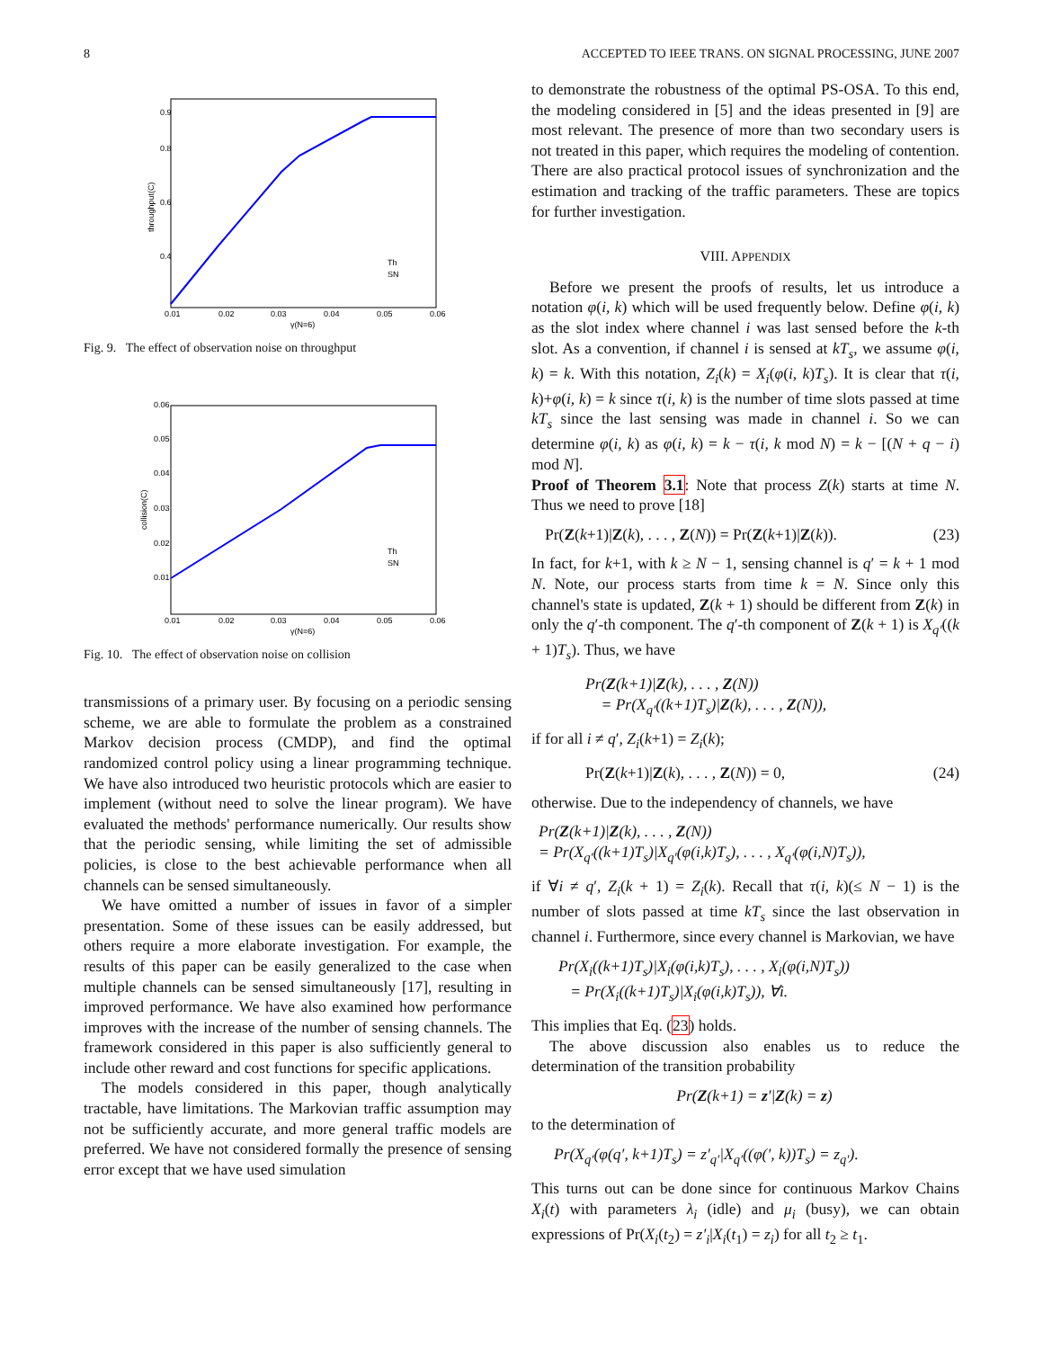8 ACCEPTED TO IEEE TRANS. ON SIGNAL PROCESSING, JUNE 2007
0.9
0.8
0.6
0.4
0.01
0.02
0.03
0.04
0.05
0.06
γ(N=6)
throughput(C)
Th
SN
Fig. 9. The effect of observation noise on throughput
0.06
0.05
0.04
0.03
0.02
0.01
0.01
0.02
0.03
0.04
0.05
0.06
γ(N=6)
collision(C)
Th
SN
Fig. 10. The effect of observation noise on collision
transmissions of a primary user. By focusing on a periodic sensing scheme, we are able to formulate the problem as a constrained Markov decision process (CMDP), and find the optimal randomized control policy using a linear programming technique. We have also introduced two heuristic protocols which are easier to implement (without need to solve the linear program). We have evaluated the methods' performance numerically. Our results show that the periodic sensing, while limiting the set of admissible policies, is close to the best achievable performance when all channels can be sensed simultaneously.
We have omitted a number of issues in favor of a simpler presentation. Some of these issues can be easily addressed, but others require a more elaborate investigation. For example, the results of this paper can be easily generalized to the case when multiple channels can be sensed simultaneously [17], resulting in improved performance. We have also examined how performance improves with the increase of the number of sensing channels. The framework considered in this paper is also sufficiently general to include other reward and cost functions for specific applications.
The models considered in this paper, though analytically tractable, have limitations. The Markovian traffic assumption may not be sufficiently accurate, and more general traffic models are preferred. We have not considered formally the presence of sensing error except that we have used simulation
to demonstrate the robustness of the optimal PS-OSA. To this end, the modeling considered in [5] and the ideas presented in [9] are most relevant. The presence of more than two secondary users is not treated in this paper, which requires the modeling of contention. There are also practical protocol issues of synchronization and the estimation and tracking of the traffic parameters. These are topics for further investigation.
VIII. APPENDIX
Before we present the proofs of results, let us introduce a notation φ(i, k) which will be used frequently below. Define φ(i, k) as the slot index where channel i was last sensed before the k-th slot. As a convention, if channel i is sensed at kT<sub>s</sub>, we assume φ(i, k) = k. With this notation, Z<sub>i</sub>(k) = X<sub>i</sub>(φ(i, k)T<sub>s</sub>). It is clear that τ(i, k)+φ(i, k) = k since τ(i, k) is the number of time slots passed at time kT<sub>s</sub> since the last sensing was made in channel i. So we can determine φ(i, k) as φ(i, k) = k − τ(i, k mod N) = k − [(N + q − i) mod N].
Proof of Theorem 3.1: Note that process Z(k) starts at time N. Thus we need to prove [18]
Pr(Z(k+1)|Z(k), . . . , Z(N)) = Pr(Z(k+1)|Z(k)). (23)
In fact, for k+1, with k ≥ N − 1, sensing channel is q′ = k + 1 mod N. Note, our process starts from time k = N. Since only this channel's state is updated, Z(k + 1) should be different from Z(k) in only the q′-th component. The q′-th component of Z(k + 1) is X<sub>q′</sub>((k + 1)T<sub>s</sub>). Thus, we have
Pr(Z(k+1)|Z(k), . . . , Z(N))
= Pr(X<sub>q′</sub>((k+1)T<sub>s</sub>)|Z(k), . . . , Z(N)),
if for all i ≠ q′, Z<sub>i</sub>(k+1) = Z<sub>i</sub>(k);
Pr(Z(k+1)|Z(k), . . . , Z(N)) = 0, (24)
otherwise. Due to the independency of channels, we have
Pr(Z(k+1)|Z(k), . . . , Z(N))
= Pr(X<sub>q′</sub>((k+1)T<sub>s</sub>)|X<sub>q′</sub>(φ(i,k)T<sub>s</sub>), . . . , X<sub>q′</sub>(φ(i,N)T<sub>s</sub>)),
if ∀i ≠ q′, Z<sub>i</sub>(k + 1) = Z<sub>i</sub>(k). Recall that τ(i, k)(≤ N − 1) is the number of slots passed at time kT<sub>s</sub> since the last observation in channel i. Furthermore, since every channel is Markovian, we have
Pr(X<sub>i</sub>((k+1)T<sub>s</sub>)|X<sub>i</sub>(φ(i,k)T<sub>s</sub>), . . . , X<sub>i</sub>(φ(i,N)T<sub>s</sub>))
= Pr(X<sub>i</sub>((k+1)T<sub>s</sub>)|X<sub>i</sub>(φ(i,k)T<sub>s</sub>)), ∀i.
This implies that Eq. (23) holds.
The above discussion also enables us to reduce the determination of the transition probability
Pr(Z(k+1) = z′|Z(k) = z)
to the determination of
Pr(X<sub>q′</sub>(φ(q′, k+1)T<sub>s</sub>) = z′<sub>q′</sub>|X<sub>q′</sub>((φ(′, k))T<sub>s</sub>) = z<sub>q′</sub>).
This turns out can be done since for continuous Markov Chains X<sub>i</sub>(t) with parameters λ<sub>i</sub> (idle) and μ<sub>i</sub> (busy), we can obtain expressions of Pr(X<sub>i</sub>(t<sub>2</sub>) = z′<sub>i</sub>|X<sub>i</sub>(t<sub>1</sub>) = z<sub>i</sub>) for all t<sub>2</sub> ≥ t<sub>1</sub>.